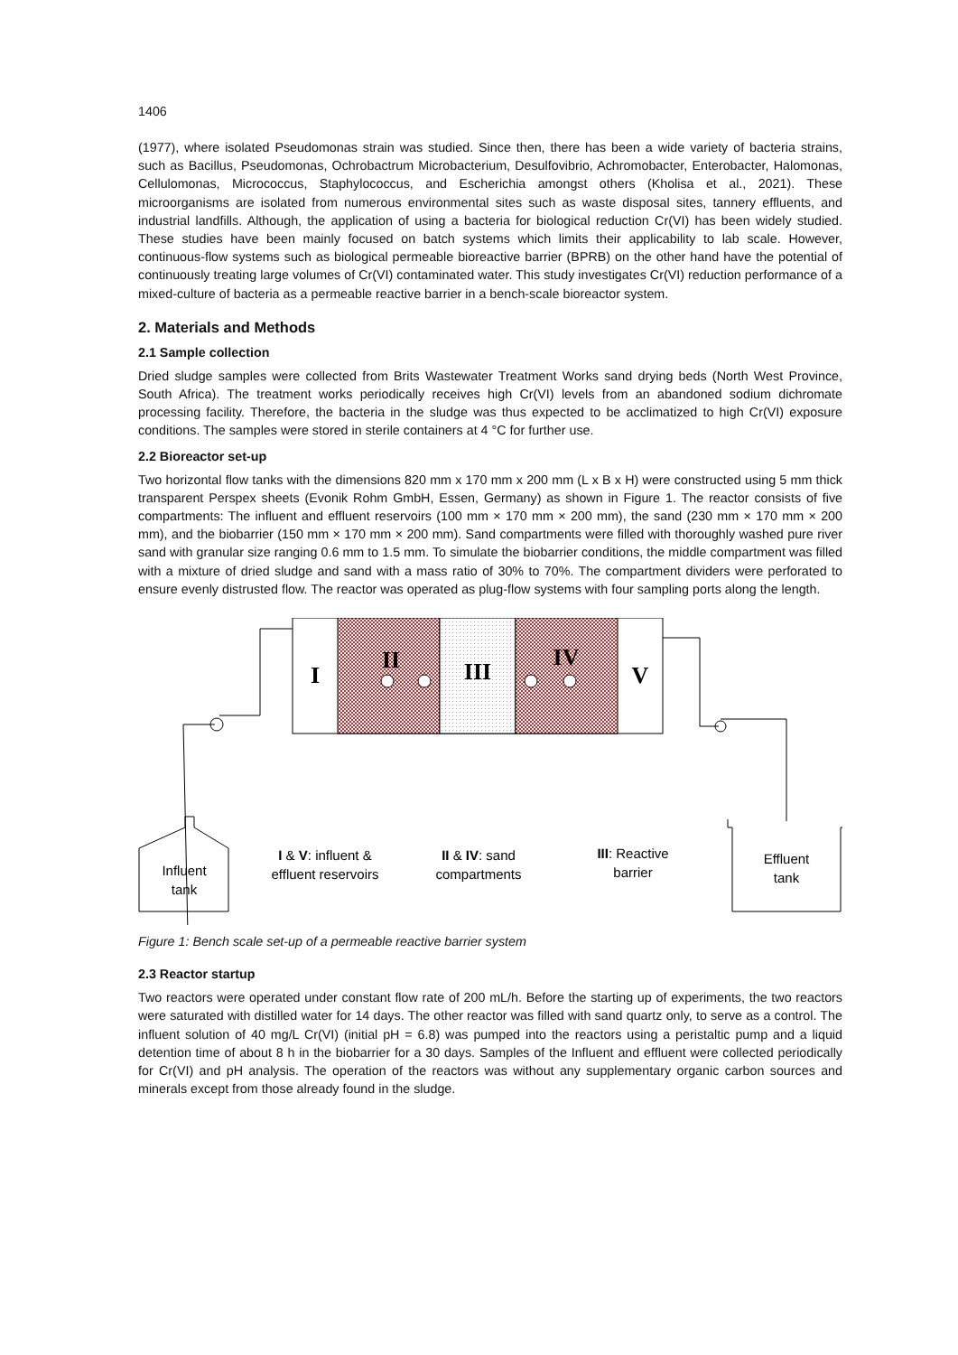1406
(1977), where isolated Pseudomonas strain was studied. Since then, there has been a wide variety of bacteria strains, such as Bacillus, Pseudomonas, Ochrobactrum Microbacterium, Desulfovibrio, Achromobacter, Enterobacter, Halomonas, Cellulomonas, Micrococcus, Staphylococcus, and Escherichia amongst others (Kholisa et al., 2021). These microorganisms are isolated from numerous environmental sites such as waste disposal sites, tannery effluents, and industrial landfills. Although, the application of using a bacteria for biological reduction Cr(VI) has been widely studied. These studies have been mainly focused on batch systems which limits their applicability to lab scale. However, continuous-flow systems such as biological permeable bioreactive barrier (BPRB) on the other hand have the potential of continuously treating large volumes of Cr(VI) contaminated water. This study investigates Cr(VI) reduction performance of a mixed-culture of bacteria as a permeable reactive barrier in a bench-scale bioreactor system.
2. Materials and Methods
2.1 Sample collection
Dried sludge samples were collected from Brits Wastewater Treatment Works sand drying beds (North West Province, South Africa). The treatment works periodically receives high Cr(VI) levels from an abandoned sodium dichromate processing facility. Therefore, the bacteria in the sludge was thus expected to be acclimatized to high Cr(VI) exposure conditions. The samples were stored in sterile containers at 4 °C for further use.
2.2 Bioreactor set-up
Two horizontal flow tanks with the dimensions 820 mm x 170 mm x 200 mm (L x B x H) were constructed using 5 mm thick transparent Perspex sheets (Evonik Rohm GmbH, Essen, Germany) as shown in Figure 1. The reactor consists of five compartments: The influent and effluent reservoirs (100 mm × 170 mm × 200 mm), the sand (230 mm × 170 mm × 200 mm), and the biobarrier (150 mm × 170 mm × 200 mm). Sand compartments were filled with thoroughly washed pure river sand with granular size ranging 0.6 mm to 1.5 mm. To simulate the biobarrier conditions, the middle compartment was filled with a mixture of dried sludge and sand with a mass ratio of 30% to 70%. The compartment dividers were perforated to ensure evenly distrusted flow. The reactor was operated as plug-flow systems with four sampling ports along the length.
I
II
III
IV
V
Influent
tank
I & V: influent &
effluent reservoirs
II & IV: sand
compartments
III: Reactive
barrier
Effluent
tank
Figure 1: Bench scale set-up of a permeable reactive barrier system
2.3 Reactor startup
Two reactors were operated under constant flow rate of 200 mL/h. Before the starting up of experiments, the two reactors were saturated with distilled water for 14 days. The other reactor was filled with sand quartz only, to serve as a control. The influent solution of 40 mg/L Cr(VI) (initial pH = 6.8) was pumped into the reactors using a peristaltic pump and a liquid detention time of about 8 h in the biobarrier for a 30 days. Samples of the Influent and effluent were collected periodically for Cr(VI) and pH analysis. The operation of the reactors was without any supplementary organic carbon sources and minerals except from those already found in the sludge.